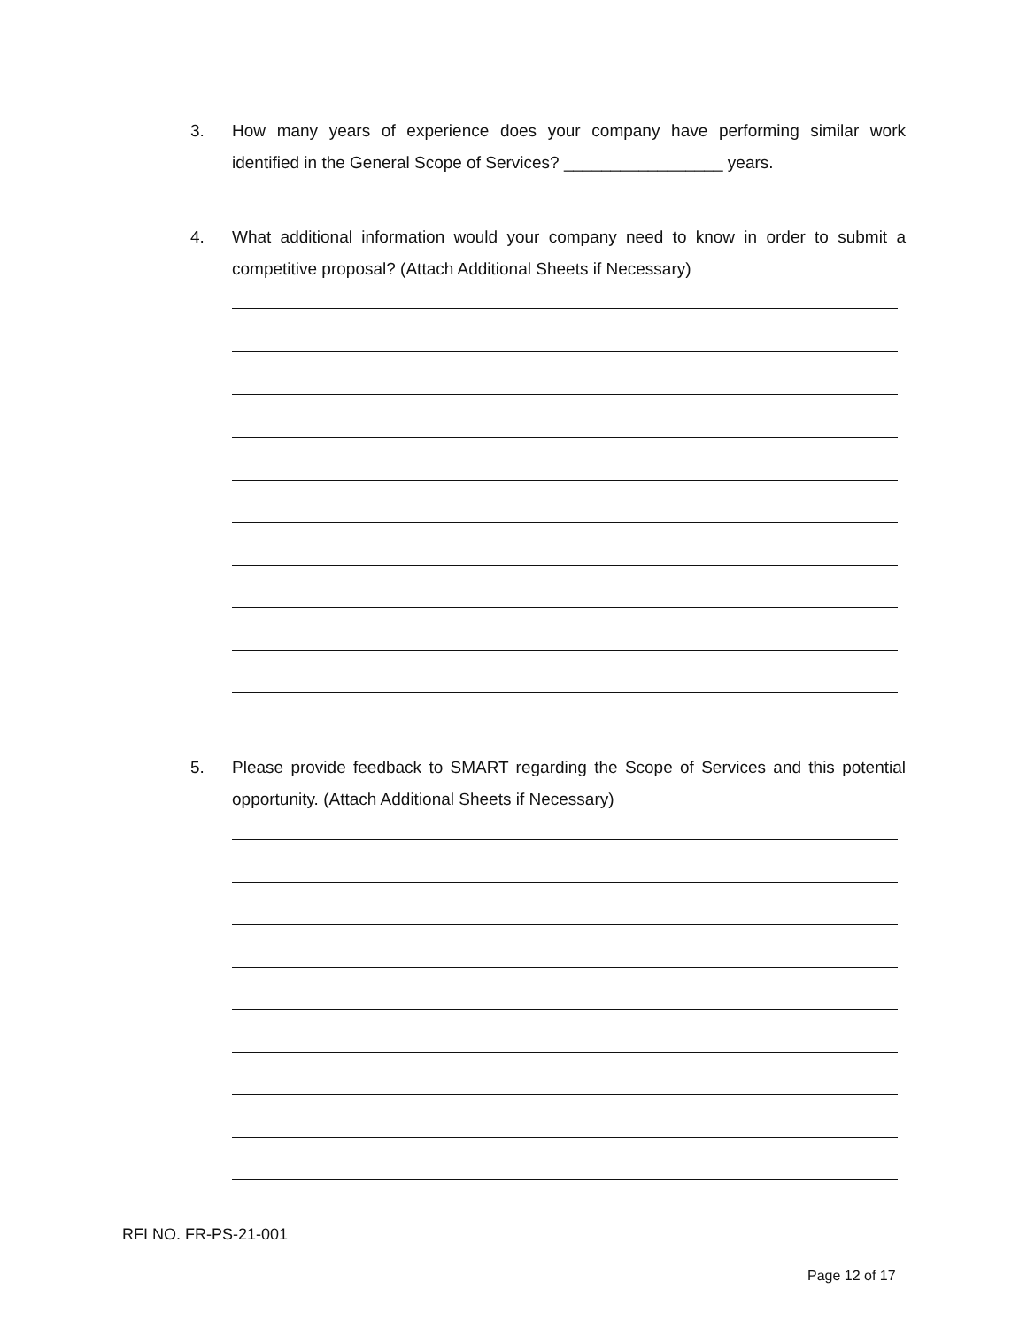3.
How many years of experience does your company have performing similar work identified in the General Scope of Services? _________________ years.
4.
What additional information would your company need to know in order to submit a competitive proposal? (Attach Additional Sheets if Necessary)
5.
Please provide feedback to SMART regarding the Scope of Services and this potential opportunity. (Attach Additional Sheets if Necessary)
RFI NO. FR-PS-21-001
Page 12 of 17